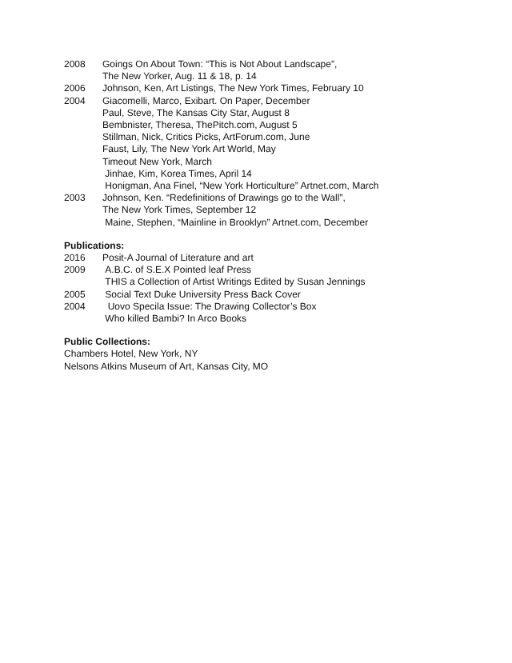2008 Goings On About Town: “This is Not About Landscape”,
The New Yorker, Aug. 11 & 18, p. 14
2006 Johnson, Ken, Art Listings, The New York Times, February 10
2004 Giacomelli, Marco, Exibart. On Paper, December
Paul, Steve, The Kansas City Star, August 8
Bembnister, Theresa, ThePitch.com, August 5
Stillman, Nick, Critics Picks, ArtForum.com, June
Faust, Lily, The New York Art World, May
Timeout New York, March
Jinhae, Kim, Korea Times, April 14
Honigman, Ana Finel, “New York Horticulture” Artnet.com, March
2003 Johnson, Ken. “Redefinitions of Drawings go to the Wall”,
The New York Times, September 12
Maine, Stephen, “Mainline in Brooklyn” Artnet.com, December
Publications:
2016 Posit-A Journal of Literature and art
2009 A.B.C. of S.E.X Pointed leaf Press
THIS a Collection of Artist Writings Edited by Susan Jennings
2005 Social Text Duke University Press Back Cover
2004 Uovo Specila Issue: The Drawing Collector’s Box
Who killed Bambi? In Arco Books
Public Collections:
Chambers Hotel, New York, NY
Nelsons Atkins Museum of Art, Kansas City, MO